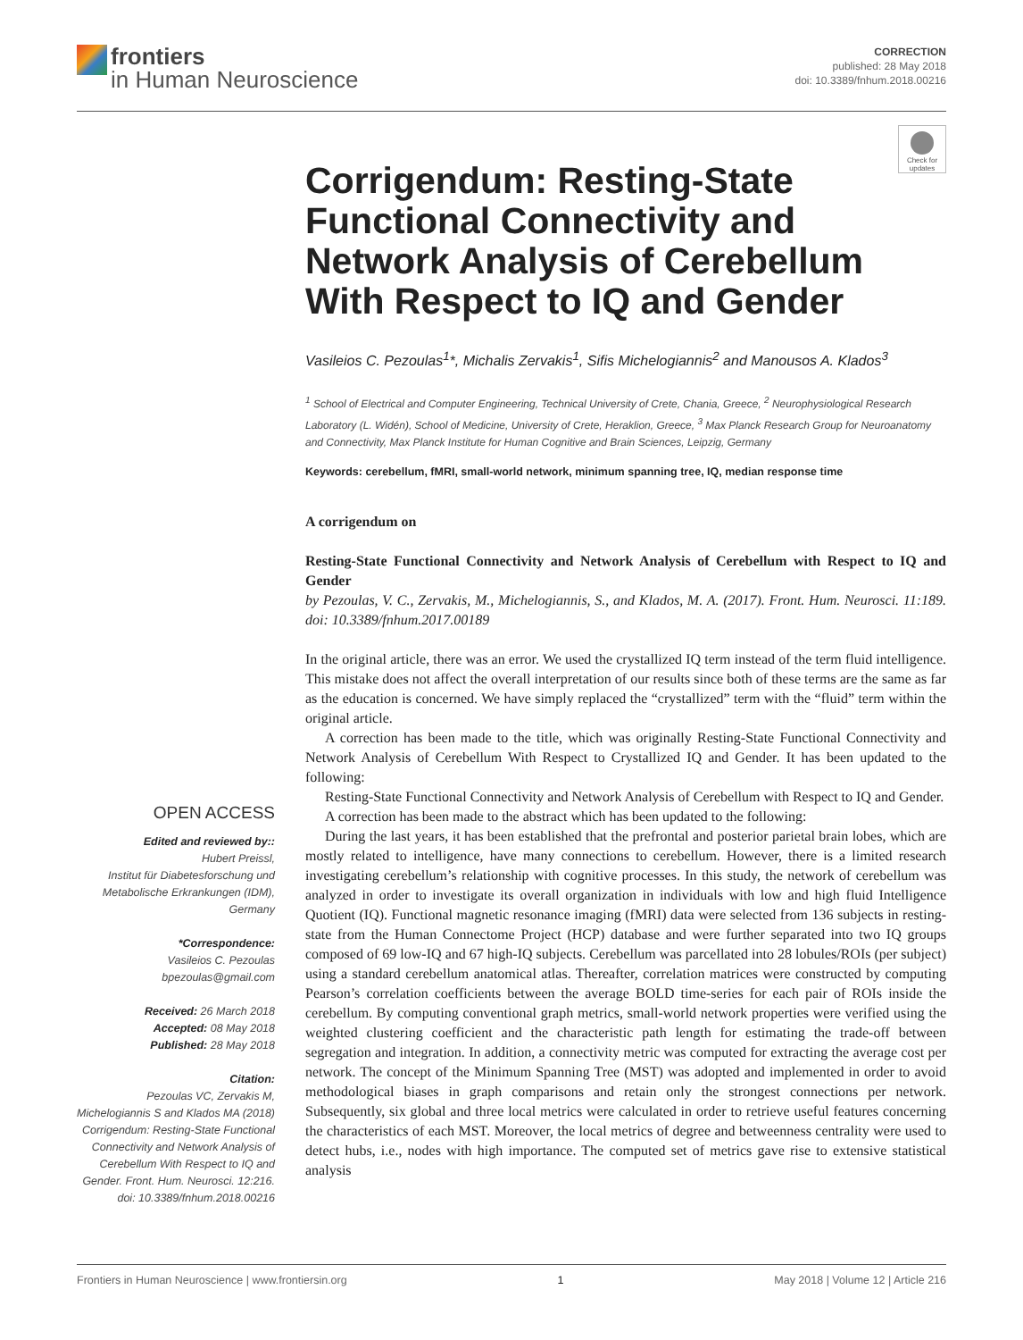frontiers
in Human Neuroscience
CORRECTION
published: 28 May 2018
doi: 10.3389/fnhum.2018.00216
Check for updates
Corrigendum: Resting-State Functional Connectivity and Network Analysis of Cerebellum With Respect to IQ and Gender
Vasileios C. Pezoulas<sup>1</sup>*, Michalis Zervakis<sup>1</sup>, Sifis Michelogiannis<sup>2</sup> and Manousos A. Klados<sup>3</sup>
<sup>1</sup> School of Electrical and Computer Engineering, Technical University of Crete, Chania, Greece, <sup>2</sup> Neurophysiological Research Laboratory (L. Widén), School of Medicine, University of Crete, Heraklion, Greece, <sup>3</sup> Max Planck Research Group for Neuroanatomy and Connectivity, Max Planck Institute for Human Cognitive and Brain Sciences, Leipzig, Germany
Keywords: cerebellum, fMRI, small-world network, minimum spanning tree, IQ, median response time
A corrigendum on
Resting-State Functional Connectivity and Network Analysis of Cerebellum with Respect to IQ and Gender
by Pezoulas, V. C., Zervakis, M., Michelogiannis, S., and Klados, M. A. (2017). Front. Hum. Neurosci. 11:189. doi: 10.3389/fnhum.2017.00189
In the original article, there was an error. We used the crystallized IQ term instead of the term fluid intelligence. This mistake does not affect the overall interpretation of our results since both of these terms are the same as far as the education is concerned. We have simply replaced the “crystallized” term with the “fluid” term within the original article.
A correction has been made to the title, which was originally Resting-State Functional Connectivity and Network Analysis of Cerebellum With Respect to Crystallized IQ and Gender. It has been updated to the following:
Resting-State Functional Connectivity and Network Analysis of Cerebellum with Respect to IQ and Gender.
A correction has been made to the abstract which has been updated to the following:
During the last years, it has been established that the prefrontal and posterior parietal brain lobes, which are mostly related to intelligence, have many connections to cerebellum. However, there is a limited research investigating cerebellum’s relationship with cognitive processes. In this study, the network of cerebellum was analyzed in order to investigate its overall organization in individuals with low and high fluid Intelligence Quotient (IQ). Functional magnetic resonance imaging (fMRI) data were selected from 136 subjects in resting-state from the Human Connectome Project (HCP) database and were further separated into two IQ groups composed of 69 low-IQ and 67 high-IQ subjects. Cerebellum was parcellated into 28 lobules/ROIs (per subject) using a standard cerebellum anatomical atlas. Thereafter, correlation matrices were constructed by computing Pearson’s correlation coefficients between the average BOLD time-series for each pair of ROIs inside the cerebellum. By computing conventional graph metrics, small-world network properties were verified using the weighted clustering coefficient and the characteristic path length for estimating the trade-off between segregation and integration. In addition, a connectivity metric was computed for extracting the average cost per network. The concept of the Minimum Spanning Tree (MST) was adopted and implemented in order to avoid methodological biases in graph comparisons and retain only the strongest connections per network. Subsequently, six global and three local metrics were calculated in order to retrieve useful features concerning the characteristics of each MST. Moreover, the local metrics of degree and betweenness centrality were used to detect hubs, i.e., nodes with high importance. The computed set of metrics gave rise to extensive statistical analysis
OPEN ACCESS
Edited and reviewed by::
Hubert Preissl,
Institut für Diabetesforschung und Metabolische Erkrankungen (IDM), Germany
*Correspondence:
Vasileios C. Pezoulas
bpezoulas@gmail.com
Received: 26 March 2018
Accepted: 08 May 2018
Published: 28 May 2018
Citation:
Pezoulas VC, Zervakis M, Michelogiannis S and Klados MA (2018) Corrigendum: Resting-State Functional Connectivity and Network Analysis of Cerebellum With Respect to IQ and Gender. Front. Hum. Neurosci. 12:216. doi: 10.3389/fnhum.2018.00216
Frontiers in Human Neuroscience | www.frontiersin.org 1 May 2018 | Volume 12 | Article 216